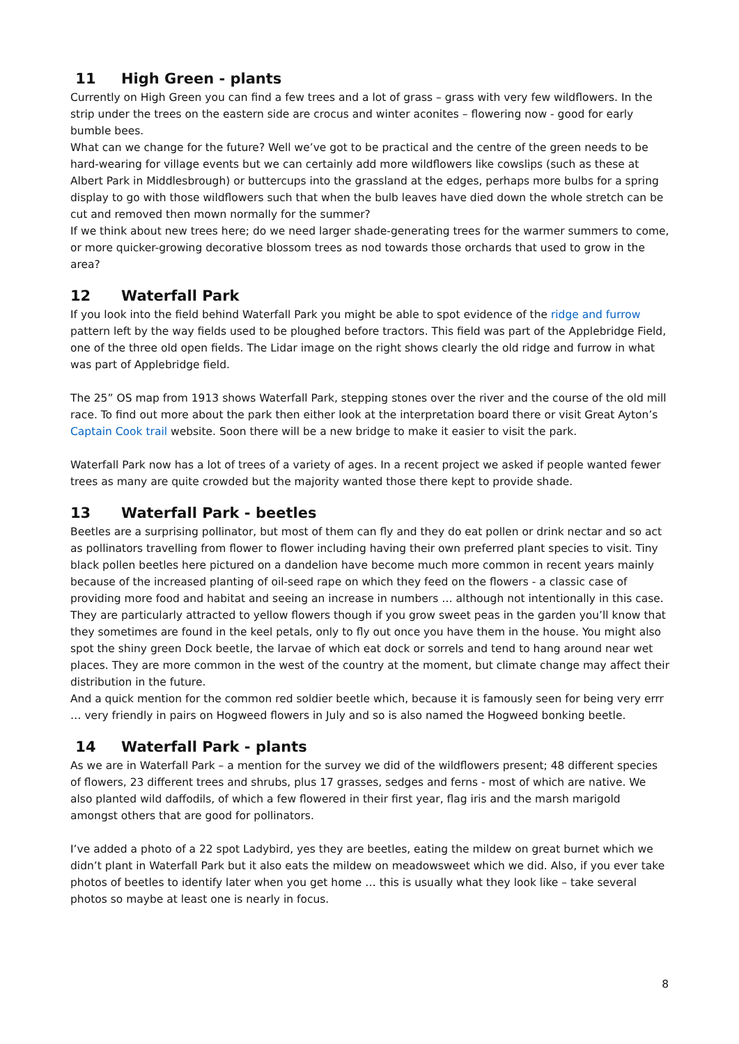11 High Green - plants
Currently on High Green you can find a few trees and a lot of grass – grass with very few wildflowers. In the strip under the trees on the eastern side are crocus and winter aconites – flowering now - good for early bumble bees.
What can we change for the future? Well we’ve got to be practical and the centre of the green needs to be hard-wearing for village events but we can certainly add more wildflowers like cowslips (such as these at Albert Park in Middlesbrough) or buttercups into the grassland at the edges, perhaps more bulbs for a spring display to go with those wildflowers such that when the bulb leaves have died down the whole stretch can be cut and removed then mown normally for the summer?
If we think about new trees here; do we need larger shade-generating trees for the warmer summers to come, or more quicker-growing decorative blossom trees as nod towards those orchards that used to grow in the area?
12 Waterfall Park
If you look into the field behind Waterfall Park you might be able to spot evidence of the ridge and furrow pattern left by the way fields used to be ploughed before tractors. This field was part of the Applebridge Field, one of the three old open fields. The Lidar image on the right shows clearly the old ridge and furrow in what was part of Applebridge field.
The 25” OS map from 1913 shows Waterfall Park, stepping stones over the river and the course of the old mill race. To find out more about the park then either look at the interpretation board there or visit Great Ayton’s Captain Cook trail website. Soon there will be a new bridge to make it easier to visit the park.
Waterfall Park now has a lot of trees of a variety of ages. In a recent project we asked if people wanted fewer trees as many are quite crowded but the majority wanted those there kept to provide shade.
13 Waterfall Park - beetles
Beetles are a surprising pollinator, but most of them can fly and they do eat pollen or drink nectar and so act as pollinators travelling from flower to flower including having their own preferred plant species to visit. Tiny black pollen beetles here pictured on a dandelion have become much more common in recent years mainly because of the increased planting of oil-seed rape on which they feed on the flowers - a classic case of providing more food and habitat and seeing an increase in numbers … although not intentionally in this case. They are particularly attracted to yellow flowers though if you grow sweet peas in the garden you’ll know that they sometimes are found in the keel petals, only to fly out once you have them in the house. You might also spot the shiny green Dock beetle, the larvae of which eat dock or sorrels and tend to hang around near wet places. They are more common in the west of the country at the moment, but climate change may affect their distribution in the future.
And a quick mention for the common red soldier beetle which, because it is famously seen for being very errr … very friendly in pairs on Hogweed flowers in July and so is also named the Hogweed bonking beetle.
14 Waterfall Park - plants
As we are in Waterfall Park – a mention for the survey we did of the wildflowers present; 48 different species of flowers, 23 different trees and shrubs, plus 17 grasses, sedges and ferns - most of which are native. We also planted wild daffodils, of which a few flowered in their first year, flag iris and the marsh marigold amongst others that are good for pollinators.
I’ve added a photo of a 22 spot Ladybird, yes they are beetles, eating the mildew on great burnet which we didn’t plant in Waterfall Park but it also eats the mildew on meadowsweet which we did. Also, if you ever take photos of beetles to identify later when you get home … this is usually what they look like – take several photos so maybe at least one is nearly in focus.
8